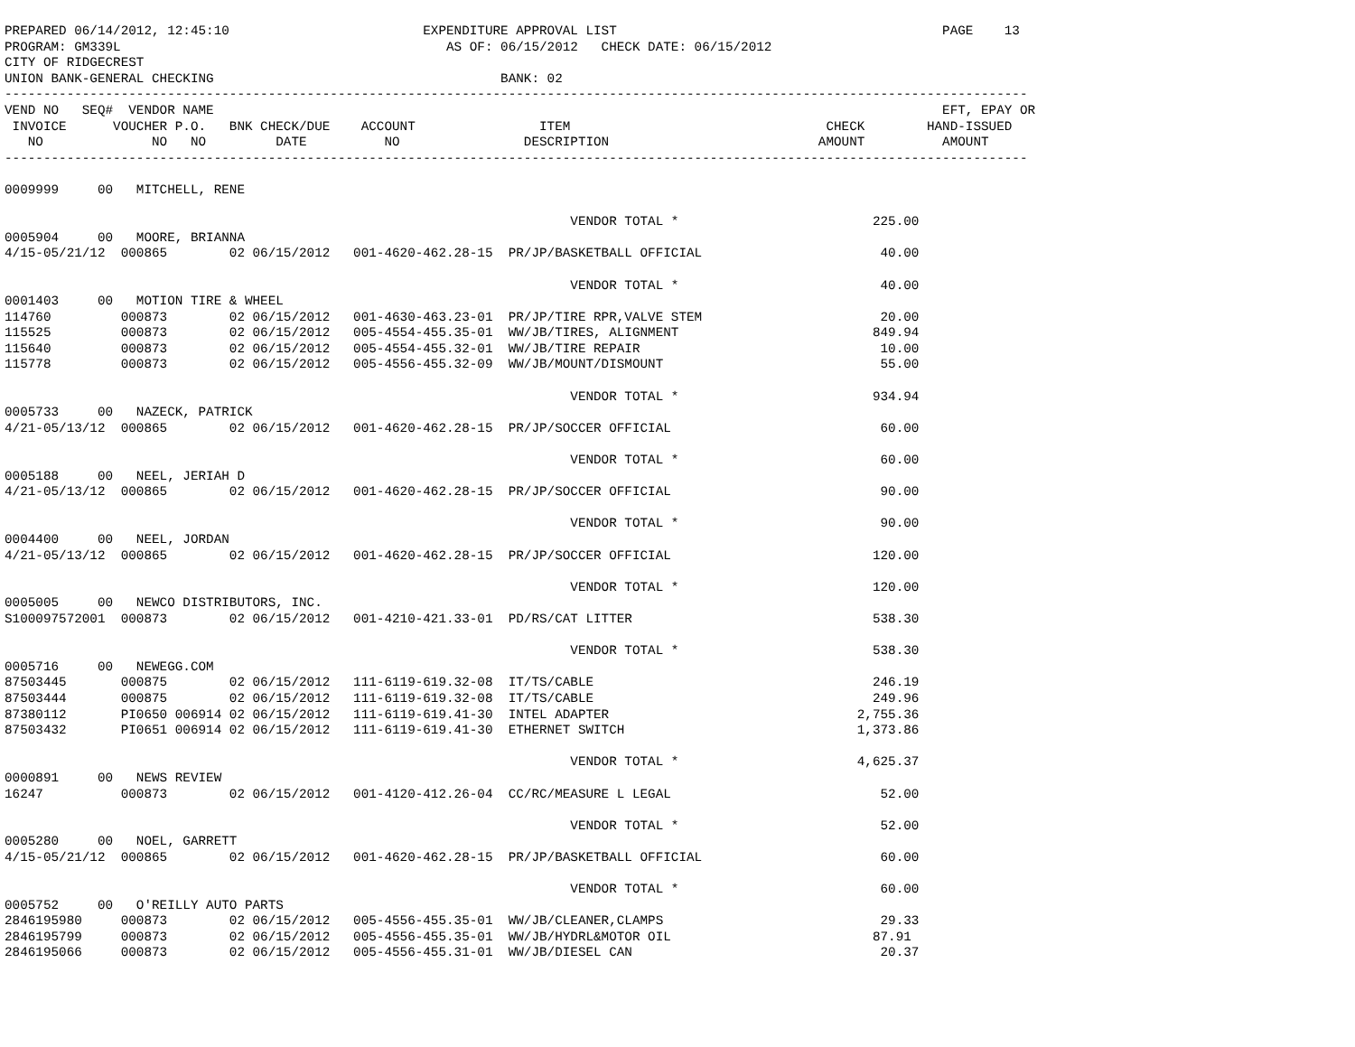PREPARED 06/14/2012, 12:45:10                         EXPENDITURE APPROVAL LIST                                          PAGE    13
PROGRAM: GM339L                                          AS OF: 06/15/2012   CHECK DATE: 06/15/2012
CITY OF RIDGECREST
UNION BANK-GENERAL CHECKING                                     BANK: 02
------------------------------------------------------------------------------------------------------------------------------------
VEND NO   SEQ#  VENDOR NAME                                                                                              EFT, EPAY OR
 INVOICE      VOUCHER P.O.   BNK CHECK/DUE    ACCOUNT                ITEM                                 CHECK        HAND-ISSUED
   NO              NO   NO         DATE          NO                DESCRIPTION                           AMOUNT          AMOUNT
------------------------------------------------------------------------------------------------------------------------------------

0009999     00   MITCHELL, RENE

                                                                         VENDOR TOTAL *                         225.00
0005904     00   MOORE, BRIANNA
4/15-05/21/12  000865        02 06/15/2012   001-4620-462.28-15  PR/JP/BASKETBALL OFFICIAL                       40.00

                                                                         VENDOR TOTAL *                          40.00
0001403     00   MOTION TIRE & WHEEL
114760         000873        02 06/15/2012   001-4630-463.23-01  PR/JP/TIRE RPR,VALVE STEM                       20.00
115525         000873        02 06/15/2012   005-4554-455.35-01  WW/JB/TIRES, ALIGNMENT                         849.94
115640         000873        02 06/15/2012   005-4554-455.32-01  WW/JB/TIRE REPAIR                               10.00
115778         000873        02 06/15/2012   005-4556-455.32-09  WW/JB/MOUNT/DISMOUNT                            55.00

                                                                         VENDOR TOTAL *                         934.94
0005733     00   NAZECK, PATRICK
4/21-05/13/12  000865        02 06/15/2012   001-4620-462.28-15  PR/JP/SOCCER OFFICIAL                           60.00

                                                                         VENDOR TOTAL *                          60.00
0005188     00   NEEL, JERIAH D
4/21-05/13/12  000865        02 06/15/2012   001-4620-462.28-15  PR/JP/SOCCER OFFICIAL                           90.00

                                                                         VENDOR TOTAL *                          90.00
0004400     00   NEEL, JORDAN
4/21-05/13/12  000865        02 06/15/2012   001-4620-462.28-15  PR/JP/SOCCER OFFICIAL                          120.00

                                                                         VENDOR TOTAL *                         120.00
0005005     00   NEWCO DISTRIBUTORS, INC.
S100097572001  000873        02 06/15/2012   001-4210-421.33-01  PD/RS/CAT LITTER                               538.30

                                                                         VENDOR TOTAL *                         538.30
0005716     00   NEWEGG.COM
87503445       000875        02 06/15/2012   111-6119-619.32-08  IT/TS/CABLE                                    246.19
87503444       000875        02 06/15/2012   111-6119-619.32-08  IT/TS/CABLE                                    249.96
87380112       PI0650 006914 02 06/15/2012   111-6119-619.41-30  INTEL ADAPTER                                2,755.36
87503432       PI0651 006914 02 06/15/2012   111-6119-619.41-30  ETHERNET SWITCH                              1,373.86

                                                                         VENDOR TOTAL *                       4,625.37
0000891     00   NEWS REVIEW
16247          000873        02 06/15/2012   001-4120-412.26-04  CC/RC/MEASURE L LEGAL                           52.00

                                                                         VENDOR TOTAL *                          52.00
0005280     00   NOEL, GARRETT
4/15-05/21/12  000865        02 06/15/2012   001-4620-462.28-15  PR/JP/BASKETBALL OFFICIAL                       60.00

                                                                         VENDOR TOTAL *                          60.00
0005752     00   O'REILLY AUTO PARTS
2846195980     000873        02 06/15/2012   005-4556-455.35-01  WW/JB/CLEANER,CLAMPS                            29.33
2846195799     000873        02 06/15/2012   005-4556-455.35-01  WW/JB/HYDRL&MOTOR OIL                          87.91
2846195066     000873        02 06/15/2012   005-4556-455.31-01  WW/JB/DIESEL CAN                                20.37